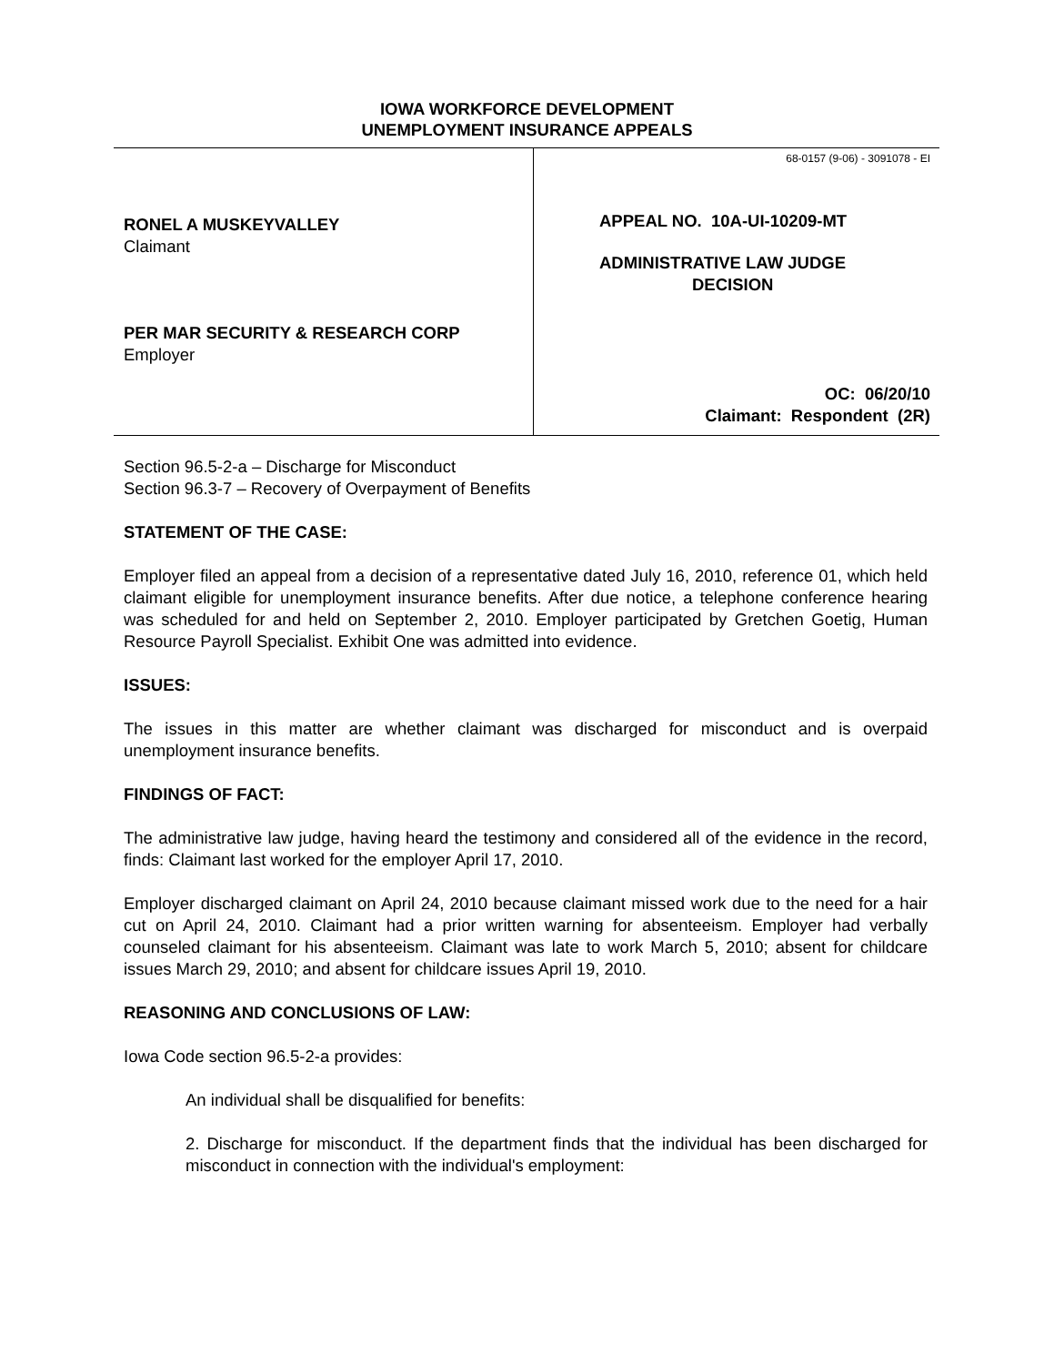IOWA WORKFORCE DEVELOPMENT
UNEMPLOYMENT INSURANCE APPEALS
RONEL A MUSKEYVALLEY
Claimant
PER MAR SECURITY & RESEARCH CORP
Employer
68-0157 (9-06) - 3091078 - EI
APPEAL NO. 10A-UI-10209-MT
ADMINISTRATIVE LAW JUDGE
DECISION
OC: 06/20/10
Claimant: Respondent (2R)
Section 96.5-2-a – Discharge for Misconduct
Section 96.3-7 – Recovery of Overpayment of Benefits
STATEMENT OF THE CASE:
Employer filed an appeal from a decision of a representative dated July 16, 2010, reference 01, which held claimant eligible for unemployment insurance benefits. After due notice, a telephone conference hearing was scheduled for and held on September 2, 2010. Employer participated by Gretchen Goetig, Human Resource Payroll Specialist. Exhibit One was admitted into evidence.
ISSUES:
The issues in this matter are whether claimant was discharged for misconduct and is overpaid unemployment insurance benefits.
FINDINGS OF FACT:
The administrative law judge, having heard the testimony and considered all of the evidence in the record, finds: Claimant last worked for the employer April 17, 2010.
Employer discharged claimant on April 24, 2010 because claimant missed work due to the need for a hair cut on April 24, 2010. Claimant had a prior written warning for absenteeism. Employer had verbally counseled claimant for his absenteeism. Claimant was late to work March 5, 2010; absent for childcare issues March 29, 2010; and absent for childcare issues April 19, 2010.
REASONING AND CONCLUSIONS OF LAW:
Iowa Code section 96.5-2-a provides:
An individual shall be disqualified for benefits:
2. Discharge for misconduct. If the department finds that the individual has been discharged for misconduct in connection with the individual's employment: